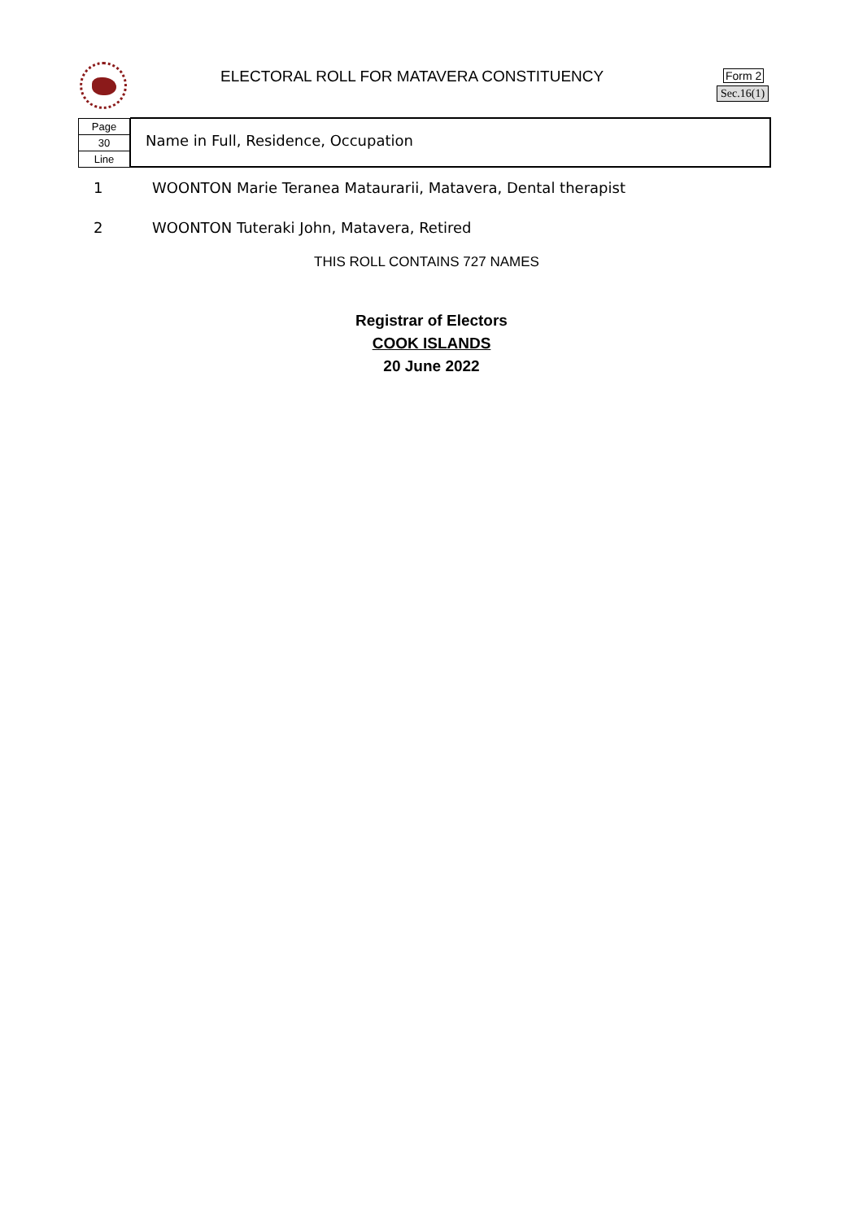ELECTORAL ROLL FOR MATAVERA CONSTITUENCY
Form 2
Sec.16(1)
Page
30
Line
Name in Full, Residence, Occupation
1 WOONTON Marie Teranea Mataurarii, Matavera, Dental therapist
2 WOONTON Tuteraki John, Matavera, Retired
THIS ROLL CONTAINS 727 NAMES
Registrar of Electors
COOK ISLANDS
20 June 2022